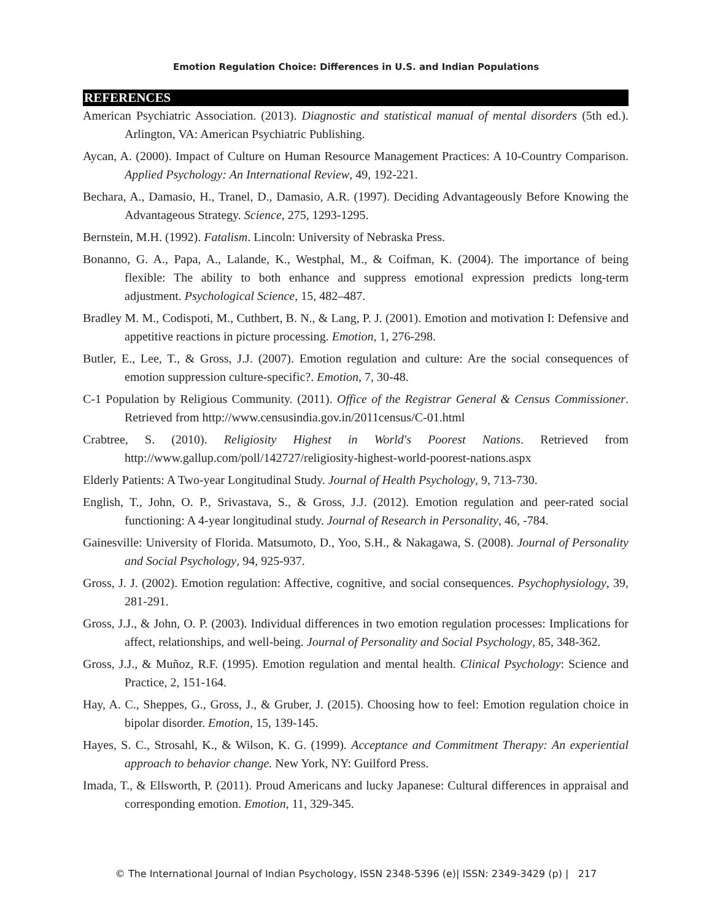Emotion Regulation Choice: Differences in U.S. and Indian Populations
REFERENCES
American Psychiatric Association. (2013). Diagnostic and statistical manual of mental disorders (5th ed.). Arlington, VA: American Psychiatric Publishing.
Aycan, A. (2000). Impact of Culture on Human Resource Management Practices: A 10-Country Comparison. Applied Psychology: An International Review, 49, 192-221.
Bechara, A., Damasio, H., Tranel, D., Damasio, A.R. (1997). Deciding Advantageously Before Knowing the Advantageous Strategy. Science, 275, 1293-1295.
Bernstein, M.H. (1992). Fatalism. Lincoln: University of Nebraska Press.
Bonanno, G. A., Papa, A., Lalande, K., Westphal, M., & Coifman, K. (2004). The importance of being flexible: The ability to both enhance and suppress emotional expression predicts long-term adjustment. Psychological Science, 15, 482–487.
Bradley M. M., Codispoti, M., Cuthbert, B. N., & Lang, P. J. (2001). Emotion and motivation I: Defensive and appetitive reactions in picture processing. Emotion, 1, 276-298.
Butler, E., Lee, T., & Gross, J.J. (2007). Emotion regulation and culture: Are the social consequences of emotion suppression culture-specific?. Emotion, 7, 30-48.
C-1 Population by Religious Community. (2011). Office of the Registrar General & Census Commissioner. Retrieved from http://www.censusindia.gov.in/2011census/C-01.html
Crabtree, S. (2010). Religiosity Highest in World's Poorest Nations. Retrieved from http://www.gallup.com/poll/142727/religiosity-highest-world-poorest-nations.aspx
Elderly Patients: A Two-year Longitudinal Study. Journal of Health Psychology, 9, 713-730.
English, T., John, O. P., Srivastava, S., & Gross, J.J. (2012). Emotion regulation and peer-rated social functioning: A 4-year longitudinal study. Journal of Research in Personality, 46, -784.
Gainesville: University of Florida. Matsumoto, D., Yoo, S.H., & Nakagawa, S. (2008). Journal of Personality and Social Psychology, 94, 925-937.
Gross, J. J. (2002). Emotion regulation: Affective, cognitive, and social consequences. Psychophysiology, 39, 281-291.
Gross, J.J., & John, O. P. (2003). Individual differences in two emotion regulation processes: Implications for affect, relationships, and well-being. Journal of Personality and Social Psychology, 85, 348-362.
Gross, J.J., & Muñoz, R.F. (1995). Emotion regulation and mental health. Clinical Psychology: Science and Practice, 2, 151-164.
Hay, A. C., Sheppes, G., Gross, J., & Gruber, J. (2015). Choosing how to feel: Emotion regulation choice in bipolar disorder. Emotion, 15, 139-145.
Hayes, S. C., Strosahl, K., & Wilson, K. G. (1999). Acceptance and Commitment Therapy: An experiential approach to behavior change. New York, NY: Guilford Press.
Imada, T., & Ellsworth, P. (2011). Proud Americans and lucky Japanese: Cultural differences in appraisal and corresponding emotion. Emotion, 11, 329-345.
© The International Journal of Indian Psychology, ISSN 2348-5396 (e)| ISSN: 2349-3429 (p) | 217